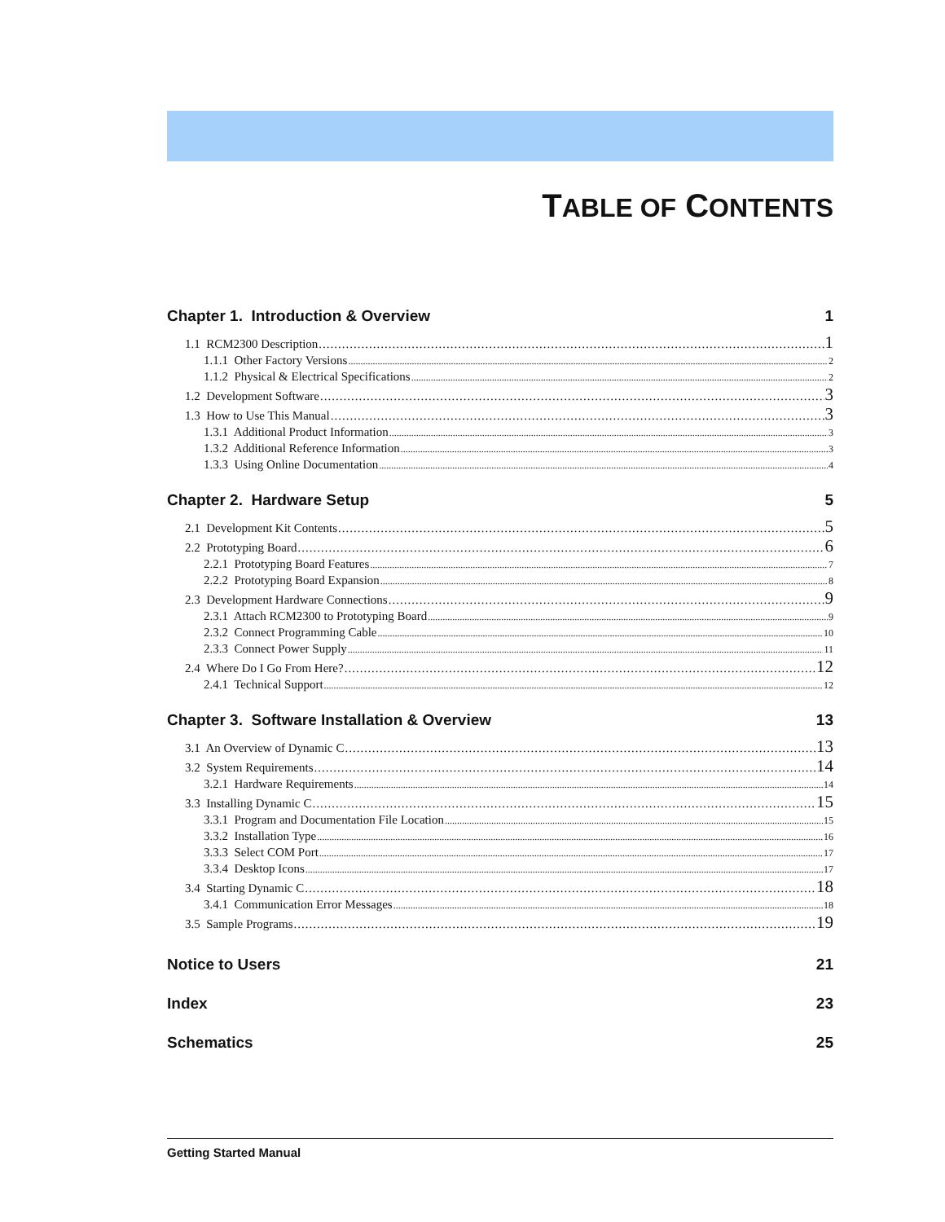TABLE OF CONTENTS
Chapter 1. Introduction & Overview 1
1.1 RCM2300 Description 1
1.1.1 Other Factory Versions 2
1.1.2 Physical & Electrical Specifications 2
1.2 Development Software 3
1.3 How to Use This Manual 3
1.3.1 Additional Product Information 3
1.3.2 Additional Reference Information 3
1.3.3 Using Online Documentation 4
Chapter 2. Hardware Setup 5
2.1 Development Kit Contents 5
2.2 Prototyping Board 6
2.2.1 Prototyping Board Features 7
2.2.2 Prototyping Board Expansion 8
2.3 Development Hardware Connections 9
2.3.1 Attach RCM2300 to Prototyping Board 9
2.3.2 Connect Programming Cable 10
2.3.3 Connect Power Supply 11
2.4 Where Do I Go From Here? 12
2.4.1 Technical Support 12
Chapter 3. Software Installation & Overview 13
3.1 An Overview of Dynamic C 13
3.2 System Requirements 14
3.2.1 Hardware Requirements 14
3.3 Installing Dynamic C 15
3.3.1 Program and Documentation File Location 15
3.3.2 Installation Type 16
3.3.3 Select COM Port 17
3.3.4 Desktop Icons 17
3.4 Starting Dynamic C 18
3.4.1 Communication Error Messages 18
3.5 Sample Programs 19
Notice to Users 21
Index 23
Schematics 25
Getting Started Manual